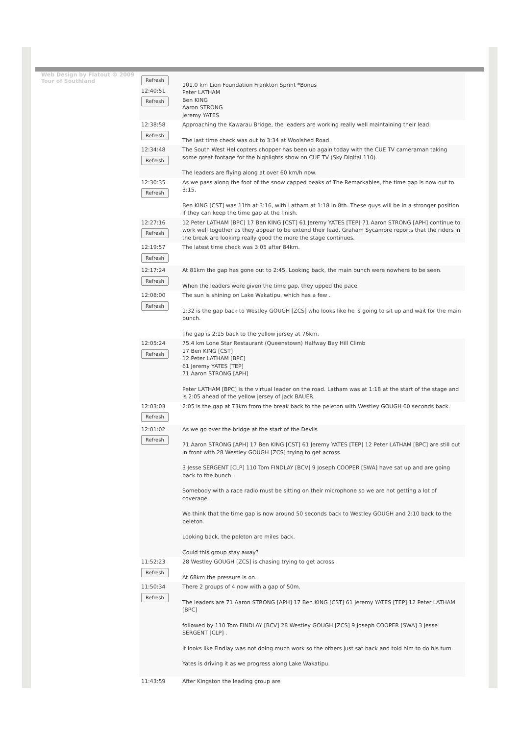Web Design by Flatout © 2009 Tour of Southland
| Refresh 12:40:51 Refresh | 101.0 km Lion Foundation Frankton Sprint *Bonus Peter LATHAM Ben KING Aaron STRONG Jeremy YATES |
| 12:38:58 Refresh | Approaching the Kawarau Bridge, the leaders are working really well maintaining their lead. The last time check was out to 3:34 at Woolshed Road. |
| 12:34:48 Refresh | The South West Helicopters chopper has been up again today with the CUE TV cameraman taking some great footage for the highlights show on CUE TV (Sky Digital 110). The leaders are flying along at over 60 km/h now. |
| 12:30:35 Refresh | As we pass along the foot of the snow capped peaks of The Remarkables, the time gap is now out to 3:15. Ben KING [CST] was 11th at 3:16, with Latham at 1:18 in 8th. These guys will be in a stronger position if they can keep the time gap at the finish. |
| 12:27:16 Refresh | 12 Peter LATHAM [BPC] 17 Ben KING [CST] 61 Jeremy YATES [TEP] 71 Aaron STRONG [APH] continue to work well together as they appear to be extend their lead. Graham Sycamore reports that the riders in the break are looking really good the more the stage continues. |
| 12:19:57 Refresh | The latest time check was 3:05 after 84km. |
| 12:17:24 Refresh | At 81km the gap has gone out to 2:45. Looking back, the main bunch were nowhere to be seen. When the leaders were given the time gap, they upped the pace. |
| 12:08:00 Refresh | The sun is shining on Lake Wakatipu, which has a few . 1:32 is the gap back to Westley GOUGH [ZCS] who looks like he is going to sit up and wait for the main bunch. The gap is 2:15 back to the yellow jersey at 76km. |
| 12:05:24 Refresh | 75.4 km Lone Star Restaurant (Queenstown) Halfway Bay Hill Climb 17 Ben KING [CST] 12 Peter LATHAM [BPC] 61 Jeremy YATES [TEP] 71 Aaron STRONG [APH] Peter LATHAM [BPC] is the virtual leader on the road. Latham was at 1:18 at the start of the stage and is 2:05 ahead of the yellow jersey of Jack BAUER. |
| 12:03:03 Refresh | 2:05 is the gap at 73km from the break back to the peleton with Westley GOUGH 60 seconds back. |
| 12:01:02 Refresh | As we go over the bridge at the start of the Devils 71 Aaron STRONG [APH] 17 Ben KING [CST] 61 Jeremy YATES [TEP] 12 Peter LATHAM [BPC] are still out in front with 28 Westley GOUGH [ZCS] trying to get across. 3 Jesse SERGENT [CLP] 110 Tom FINDLAY [BCV] 9 Joseph COOPER [SWA] have sat up and are going back to the bunch. Somebody with a race radio must be sitting on their microphone so we are not getting a lot of coverage. We think that the time gap is now around 50 seconds back to Westley GOUGH and 2:10 back to the peleton. Looking back, the peleton are miles back. Could this group stay away? |
| 11:52:23 Refresh | 28 Westley GOUGH [ZCS] is chasing trying to get across. At 68km the pressure is on. |
| 11:50:34 Refresh | There 2 groups of 4 now with a gap of 50m. The leaders are 71 Aaron STRONG [APH] 17 Ben KING [CST] 61 Jeremy YATES [TEP] 12 Peter LATHAM [BPC] followed by 110 Tom FINDLAY [BCV] 28 Westley GOUGH [ZCS] 9 Joseph COOPER [SWA] 3 Jesse SERGENT [CLP] . It looks like Findlay was not doing much work so the others just sat back and told him to do his turn. Yates is driving it as we progress along Lake Wakatipu. |
| 11:43:59 | After Kingston the leading group are |